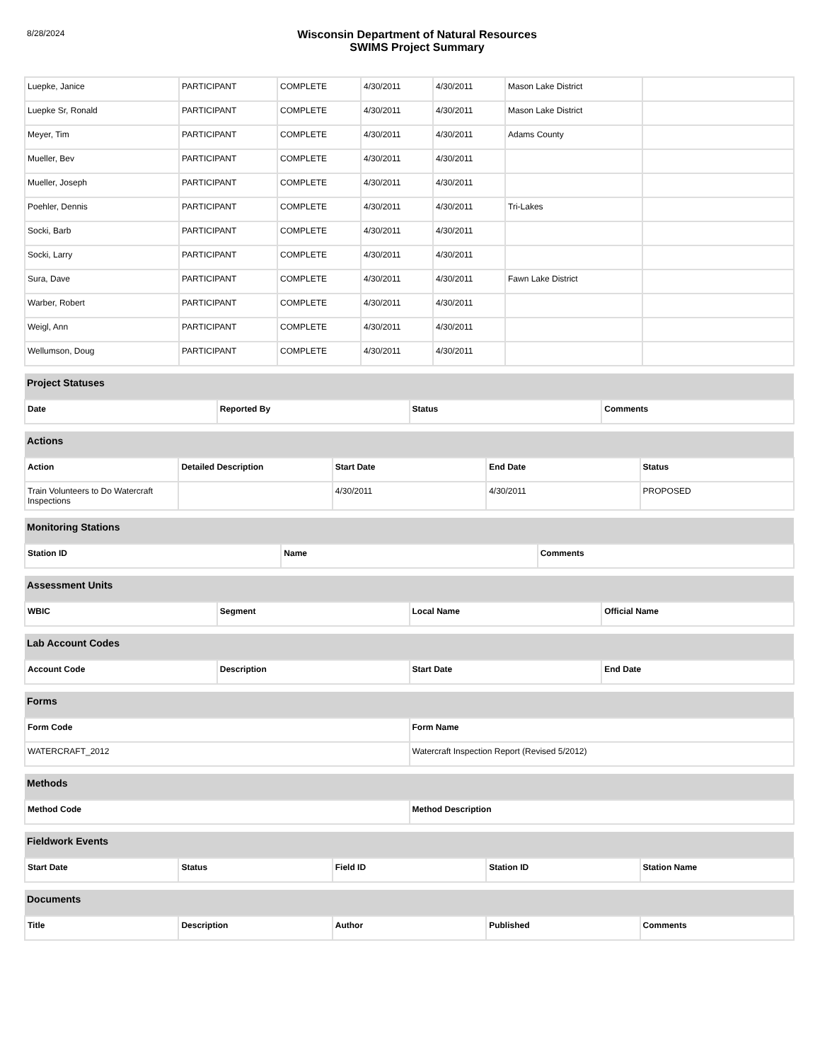8/28/2024
Wisconsin Department of Natural Resources
SWIMS Project Summary
| Luepke, Janice | PARTICIPANT | COMPLETE | 4/30/2011 | 4/30/2011 | Mason Lake District | |
| Luepke Sr, Ronald | PARTICIPANT | COMPLETE | 4/30/2011 | 4/30/2011 | Mason Lake District | |
| Meyer, Tim | PARTICIPANT | COMPLETE | 4/30/2011 | 4/30/2011 | Adams County | |
| Mueller, Bev | PARTICIPANT | COMPLETE | 4/30/2011 | 4/30/2011 | | |
| Mueller, Joseph | PARTICIPANT | COMPLETE | 4/30/2011 | 4/30/2011 | | |
| Poehler, Dennis | PARTICIPANT | COMPLETE | 4/30/2011 | 4/30/2011 | Tri-Lakes | |
| Socki, Barb | PARTICIPANT | COMPLETE | 4/30/2011 | 4/30/2011 | | |
| Socki, Larry | PARTICIPANT | COMPLETE | 4/30/2011 | 4/30/2011 | | |
| Sura, Dave | PARTICIPANT | COMPLETE | 4/30/2011 | 4/30/2011 | Fawn Lake District | |
| Warber, Robert | PARTICIPANT | COMPLETE | 4/30/2011 | 4/30/2011 | | |
| Weigl, Ann | PARTICIPANT | COMPLETE | 4/30/2011 | 4/30/2011 | | |
| Wellumson, Doug | PARTICIPANT | COMPLETE | 4/30/2011 | 4/30/2011 | | |
| Project Statuses | | | |
| Date | Reported By | Status | Comments |
| Actions | | | | |
| Action | Detailed Description | Start Date | End Date | Status |
| Train Volunteers to Do Watercraft Inspections | | 4/30/2011 | 4/30/2011 | PROPOSED |
| Monitoring Stations | | |
| Station ID | Name | Comments |
| Assessment Units | | | |
| WBIC | Segment | Local Name | Official Name |
| Lab Account Codes | | | |
| Account Code | Description | Start Date | End Date |
| Forms | |
| Form Code | Form Name |
| WATERCRAFT_2012 | Watercraft Inspection Report (Revised 5/2012) |
| Methods | |
| Method Code | Method Description |
| Fieldwork Events | | | | |
| Start Date | Status | Field ID | Station ID | Station Name |
| Documents | | | | |
| Title | Description | Author | Published | Comments |